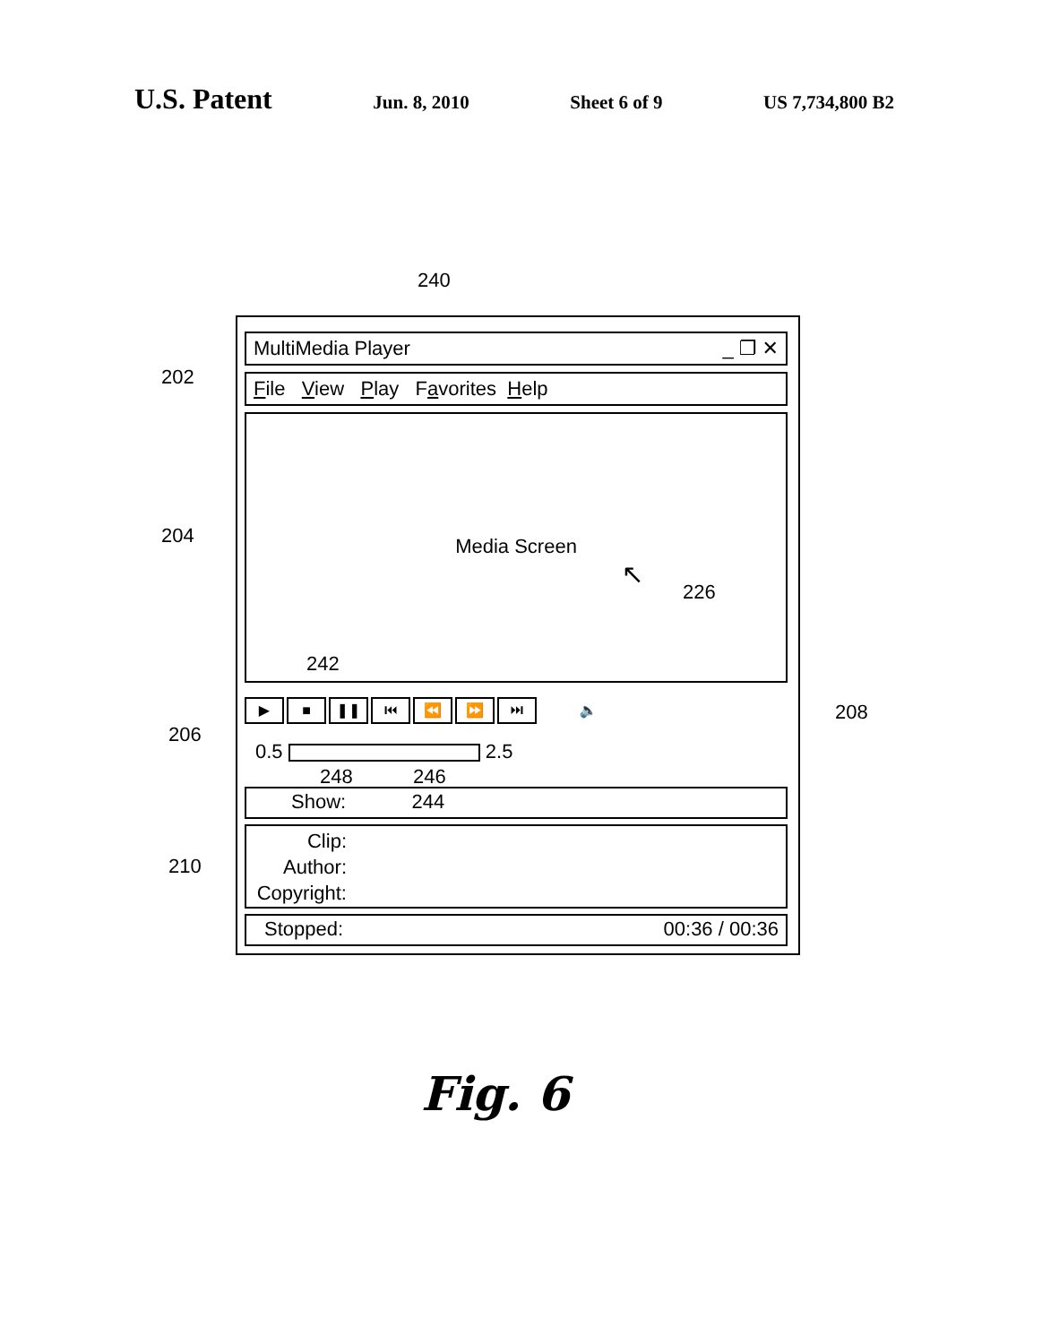U.S. Patent Jun. 8, 2010 Sheet 6 of 9 US 7,734,800 B2
240
202
204
226
242
206
208
210
MultiMedia Player _ ❐ ✕
File View Play Favorites Help
Media Screen
↖
▶ ■ ❚❚ ⏮ ⏪ ⏩ ⏭ 🔈
0.5 2.5
248 246
Show: 244
Clip:
Author:
Copyright:
Stopped: 00:36 / 00:36
Fig. 6